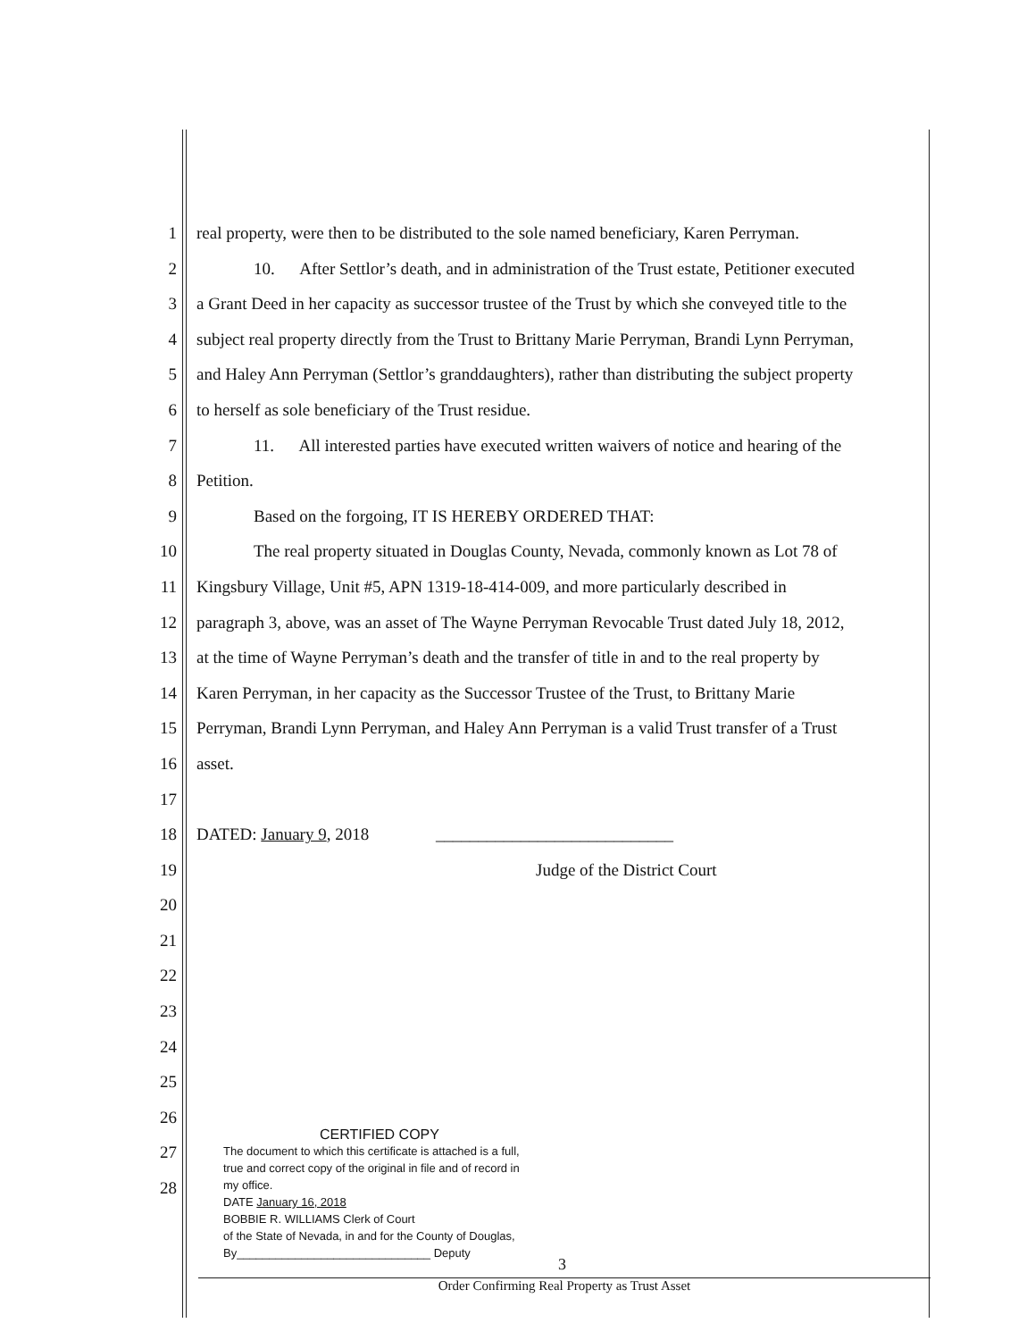1 real property, were then to be distributed to the sole named beneficiary, Karen Perryman.
2 10. After Settlor’s death, and in administration of the Trust estate, Petitioner executed
3 a Grant Deed in her capacity as successor trustee of the Trust by which she conveyed title to the
4 subject real property directly from the Trust to Brittany Marie Perryman, Brandi Lynn Perryman,
5 and Haley Ann Perryman (Settlor’s granddaughters), rather than distributing the subject property
6 to herself as sole beneficiary of the Trust residue.
7 11. All interested parties have executed written waivers of notice and hearing of the
8 Petition.
9 Based on the forgoing, IT IS HEREBY ORDERED THAT:
10 The real property situated in Douglas County, Nevada, commonly known as Lot 78 of
11 Kingsbury Village, Unit #5, APN 1319-18-414-009, and more particularly described in
12 paragraph 3, above, was an asset of The Wayne Perryman Revocable Trust dated July 18, 2012,
13 at the time of Wayne Perryman’s death and the transfer of title in and to the real property by
14 Karen Perryman, in her capacity as the Successor Trustee of the Trust, to Brittany Marie
15 Perryman, Brandi Lynn Perryman, and Haley Ann Perryman is a valid Trust transfer of a Trust
16 asset.
17
18 DATED: January 9, 2018 ____________________________
19 Judge of the District Court
20
21
22
23
24
25
26
27
28
CERTIFIED COPY
The document to which this certificate is attached is a full, true and correct copy of the original in file and of record in my office.
DATE January 16, 2018
BOBBIE R. WILLIAMS Clerk of Court
of the State of Nevada, in and for the County of Douglas,
By______________________________ Deputy
3
Order Confirming Real Property as Trust Asset